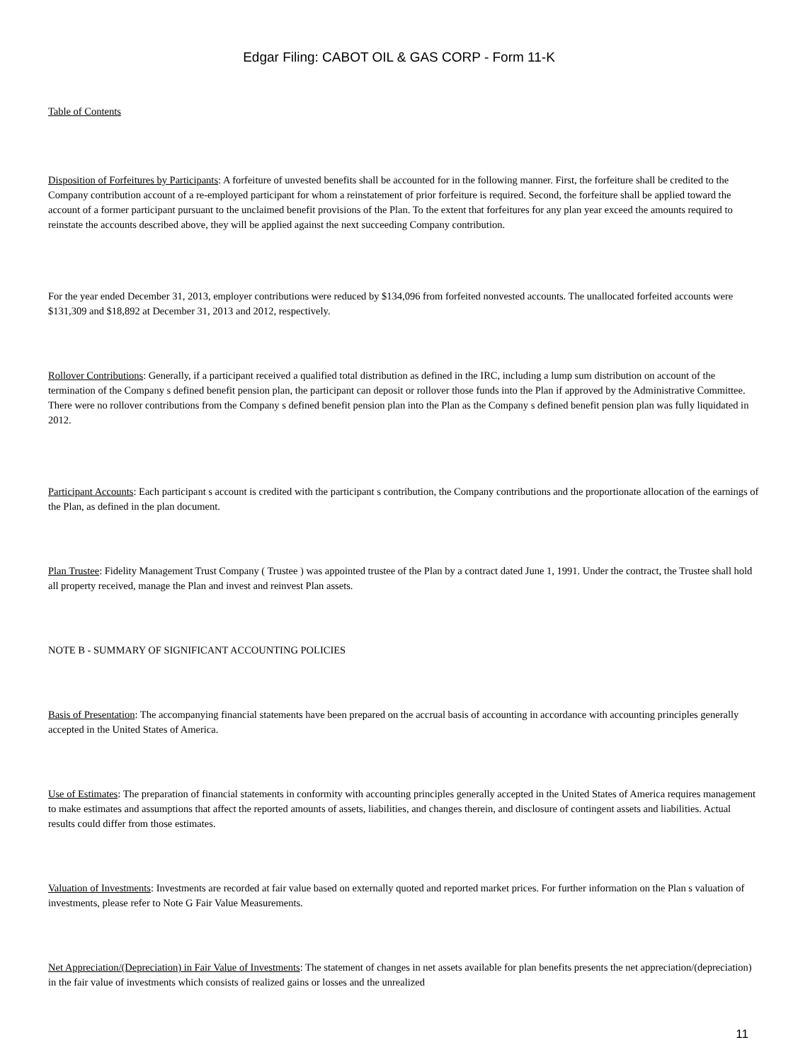Edgar Filing: CABOT OIL & GAS CORP - Form 11-K
Table of Contents
Disposition of Forfeitures by Participants: A forfeiture of unvested benefits shall be accounted for in the following manner. First, the forfeiture shall be credited to the Company contribution account of a re-employed participant for whom a reinstatement of prior forfeiture is required. Second, the forfeiture shall be applied toward the account of a former participant pursuant to the unclaimed benefit provisions of the Plan. To the extent that forfeitures for any plan year exceed the amounts required to reinstate the accounts described above, they will be applied against the next succeeding Company contribution.
For the year ended December 31, 2013, employer contributions were reduced by $134,096 from forfeited nonvested accounts. The unallocated forfeited accounts were $131,309 and $18,892 at December 31, 2013 and 2012, respectively.
Rollover Contributions: Generally, if a participant received a qualified total distribution as defined in the IRC, including a lump sum distribution on account of the termination of the Company s defined benefit pension plan, the participant can deposit or rollover those funds into the Plan if approved by the Administrative Committee. There were no rollover contributions from the Company s defined benefit pension plan into the Plan as the Company s defined benefit pension plan was fully liquidated in 2012.
Participant Accounts: Each participant s account is credited with the participant s contribution, the Company contributions and the proportionate allocation of the earnings of the Plan, as defined in the plan document.
Plan Trustee: Fidelity Management Trust Company ( Trustee ) was appointed trustee of the Plan by a contract dated June 1, 1991. Under the contract, the Trustee shall hold all property received, manage the Plan and invest and reinvest Plan assets.
NOTE B - SUMMARY OF SIGNIFICANT ACCOUNTING POLICIES
Basis of Presentation: The accompanying financial statements have been prepared on the accrual basis of accounting in accordance with accounting principles generally accepted in the United States of America.
Use of Estimates: The preparation of financial statements in conformity with accounting principles generally accepted in the United States of America requires management to make estimates and assumptions that affect the reported amounts of assets, liabilities, and changes therein, and disclosure of contingent assets and liabilities. Actual results could differ from those estimates.
Valuation of Investments: Investments are recorded at fair value based on externally quoted and reported market prices. For further information on the Plan s valuation of investments, please refer to Note G Fair Value Measurements.
Net Appreciation/(Depreciation) in Fair Value of Investments: The statement of changes in net assets available for plan benefits presents the net appreciation/(depreciation) in the fair value of investments which consists of realized gains or losses and the unrealized
11